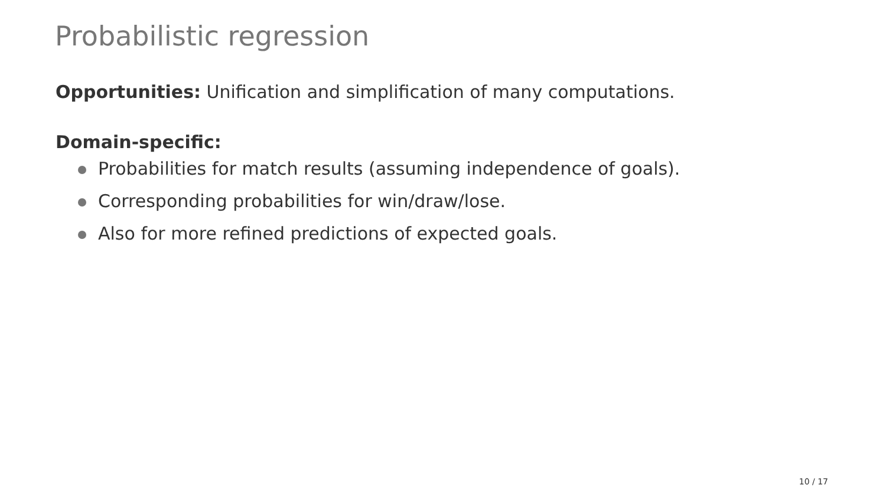Probabilistic regression
Opportunities: Unification and simplification of many computations.
Domain-specific:
Probabilities for match results (assuming independence of goals).
Corresponding probabilities for win/draw/lose.
Also for more refined predictions of expected goals.
10 / 17